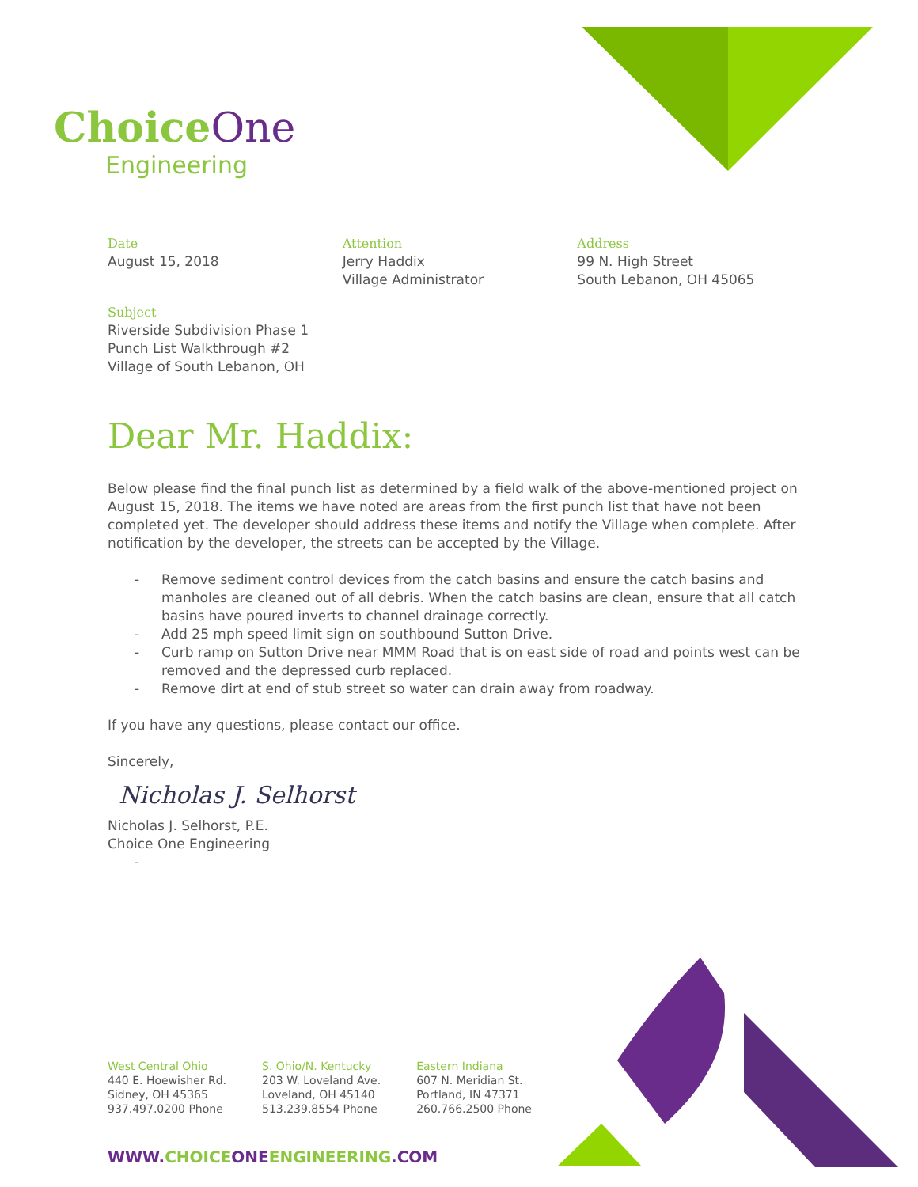Choice One
Engineering
Date
August 15, 2018
Attention
Jerry Haddix
Village Administrator
Address
99 N. High Street
South Lebanon, OH 45065
Subject
Riverside Subdivision Phase 1
Punch List Walkthrough #2
Village of South Lebanon, OH
Dear Mr. Haddix:
Below please find the final punch list as determined by a field walk of the above-mentioned project on August 15, 2018. The items we have noted are areas from the first punch list that have not been completed yet. The developer should address these items and notify the Village when complete. After notification by the developer, the streets can be accepted by the Village.
- Remove sediment control devices from the catch basins and ensure the catch basins and manholes are cleaned out of all debris. When the catch basins are clean, ensure that all catch basins have poured inverts to channel drainage correctly.
- Add 25 mph speed limit sign on southbound Sutton Drive.
- Curb ramp on Sutton Drive near MMM Road that is on east side of road and points west can be removed and the depressed curb replaced.
- Remove dirt at end of stub street so water can drain away from roadway.
If you have any questions, please contact our office.
Sincerely,
Nicholas J. Selhorst
Nicholas J. Selhorst, P.E.
Choice One Engineering
-
West Central Ohio
440 E. Hoewisher Rd.
Sidney, OH 45365
937.497.0200 Phone
S. Ohio/N. Kentucky
203 W. Loveland Ave.
Loveland, OH 45140
513.239.8554 Phone
Eastern Indiana
607 N. Meridian St.
Portland, IN 47371
260.766.2500 Phone
WWW.CHOICEONEENGINEERING.COM